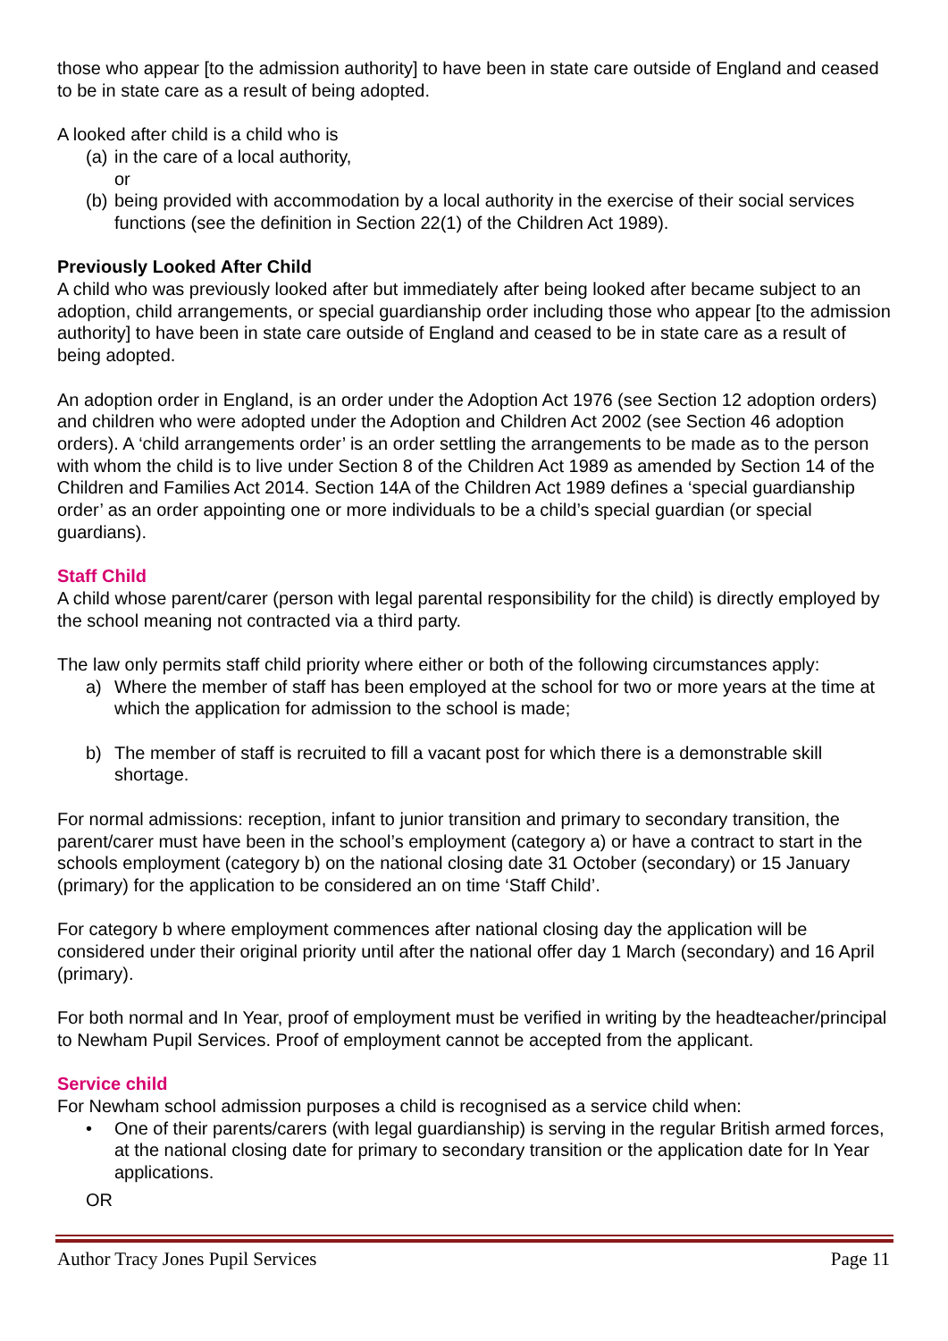those who appear [to the admission authority] to have been in state care outside of England and ceased to be in state care as a result of being adopted.
A looked after child is a child who is
(a) in the care of a local authority,
or
(b) being provided with accommodation by a local authority in the exercise of their social services functions (see the definition in Section 22(1) of the Children Act 1989).
Previously Looked After Child
A child who was previously looked after but immediately after being looked after became subject to an adoption, child arrangements, or special guardianship order including those who appear [to the admission authority] to have been in state care outside of England and ceased to be in state care as a result of being adopted.
An adoption order in England, is an order under the Adoption Act 1976 (see Section 12 adoption orders) and children who were adopted under the Adoption and Children Act 2002 (see Section 46 adoption orders). A ‘child arrangements order’ is an order settling the arrangements to be made as to the person with whom the child is to live under Section 8 of the Children Act 1989 as amended by Section 14 of the Children and Families Act 2014. Section 14A of the Children Act 1989 defines a ‘special guardianship order’ as an order appointing one or more individuals to be a child’s special guardian (or special guardians).
Staff Child
A child whose parent/carer (person with legal parental responsibility for the child) is directly employed by the school meaning not contracted via a third party.
The law only permits staff child priority where either or both of the following circumstances apply:
a) Where the member of staff has been employed at the school for two or more years at the time at which the application for admission to the school is made;
b) The member of staff is recruited to fill a vacant post for which there is a demonstrable skill shortage.
For normal admissions: reception, infant to junior transition and primary to secondary transition, the parent/carer must have been in the school’s employment (category a) or have a contract to start in the schools employment (category b) on the national closing date 31 October (secondary) or 15 January (primary) for the application to be considered an on time ‘Staff Child’.
For category b where employment commences after national closing day the application will be considered under their original priority until after the national offer day 1 March (secondary) and 16 April (primary).
For both normal and In Year, proof of employment must be verified in writing by the headteacher/principal to Newham Pupil Services. Proof of employment cannot be accepted from the applicant.
Service child
For Newham school admission purposes a child is recognised as a service child when:
• One of their parents/carers (with legal guardianship) is serving in the regular British armed forces, at the national closing date for primary to secondary transition or the application date for In Year applications.
OR
Author Tracy Jones Pupil Services Page 11